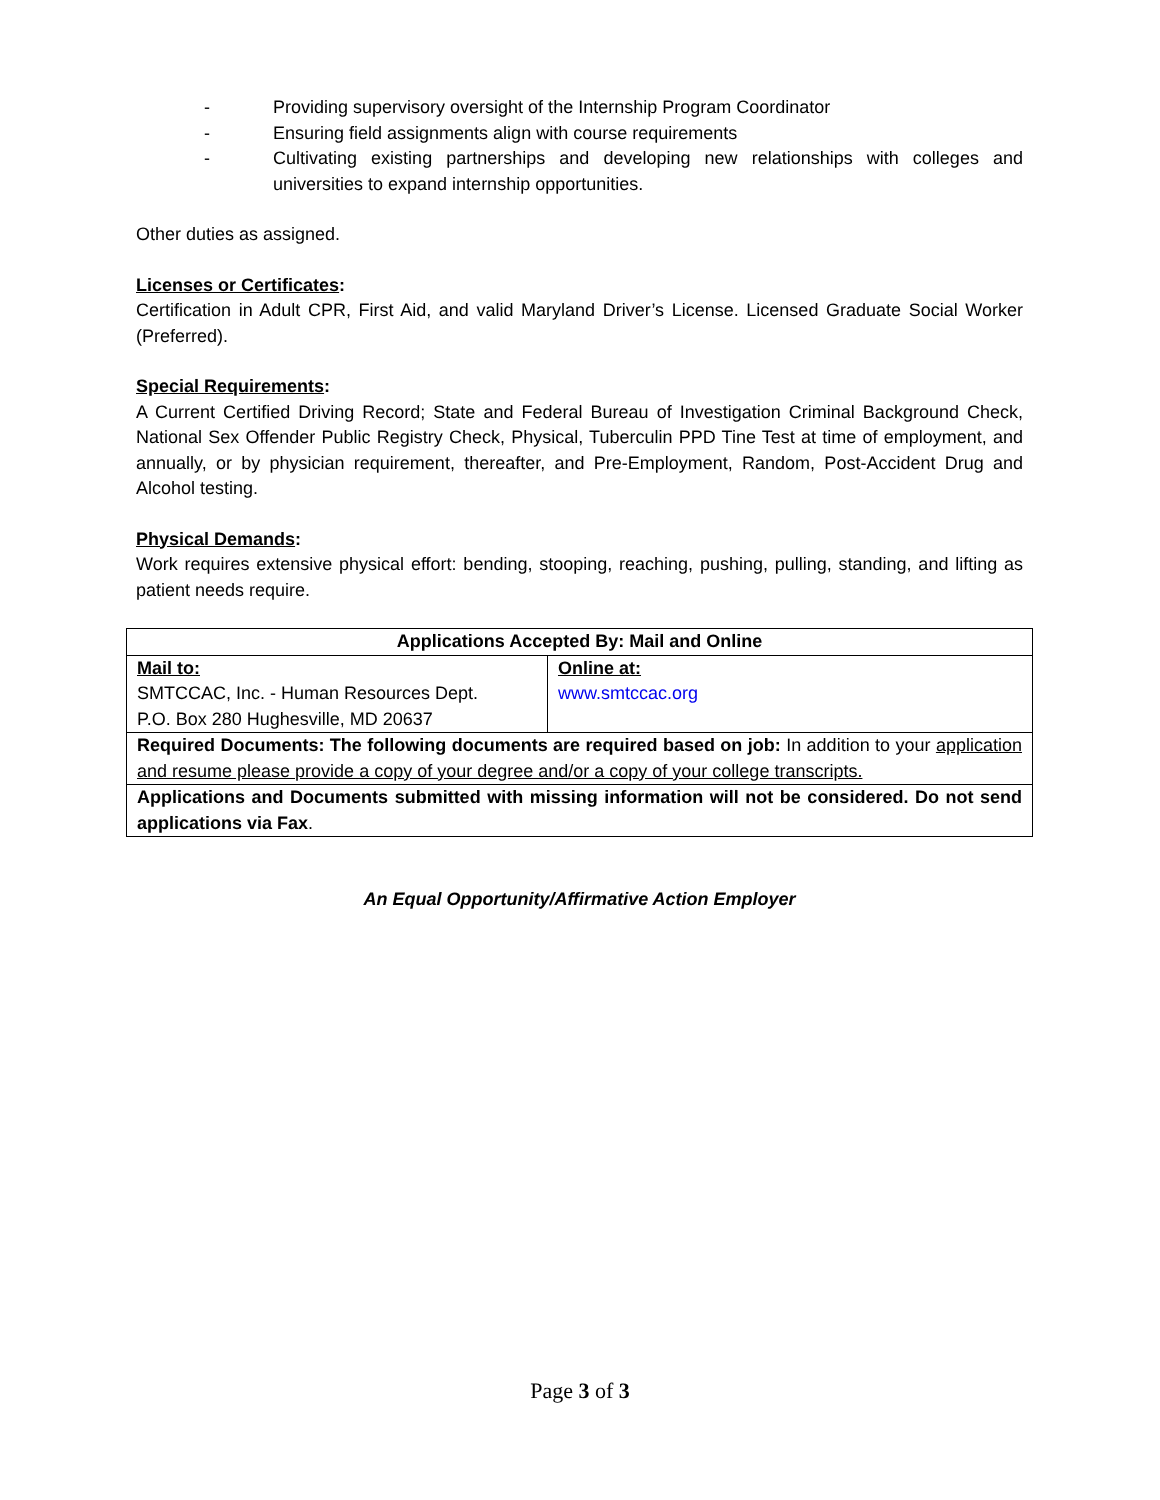- Providing supervisory oversight of the Internship Program Coordinator
- Ensuring field assignments align with course requirements
- Cultivating existing partnerships and developing new relationships with colleges and universities to expand internship opportunities.
Other duties as assigned.
Licenses or Certificates:
Certification in Adult CPR, First Aid, and valid Maryland Driver’s License. Licensed Graduate Social Worker (Preferred).
Special Requirements:
A Current Certified Driving Record; State and Federal Bureau of Investigation Criminal Background Check, National Sex Offender Public Registry Check, Physical, Tuberculin PPD Tine Test at time of employment, and annually, or by physician requirement, thereafter, and Pre-Employment, Random, Post-Accident Drug and Alcohol testing.
Physical Demands:
Work requires extensive physical effort: bending, stooping, reaching, pushing, pulling, standing, and lifting as patient needs require.
| Applications Accepted By: Mail and Online | |
| Mail to: SMTCCAC, Inc. - Human Resources Dept. P.O. Box 280 Hughesville, MD 20637 | Online at: www.smtccac.org |
| Required Documents: The following documents are required based on job: In addition to your application and resume please provide a copy of your degree and/or a copy of your college transcripts. | |
| Applications and Documents submitted with missing information will not be considered. Do not send applications via Fax . | |
An Equal Opportunity/Affirmative Action Employer
Page 3 of 3